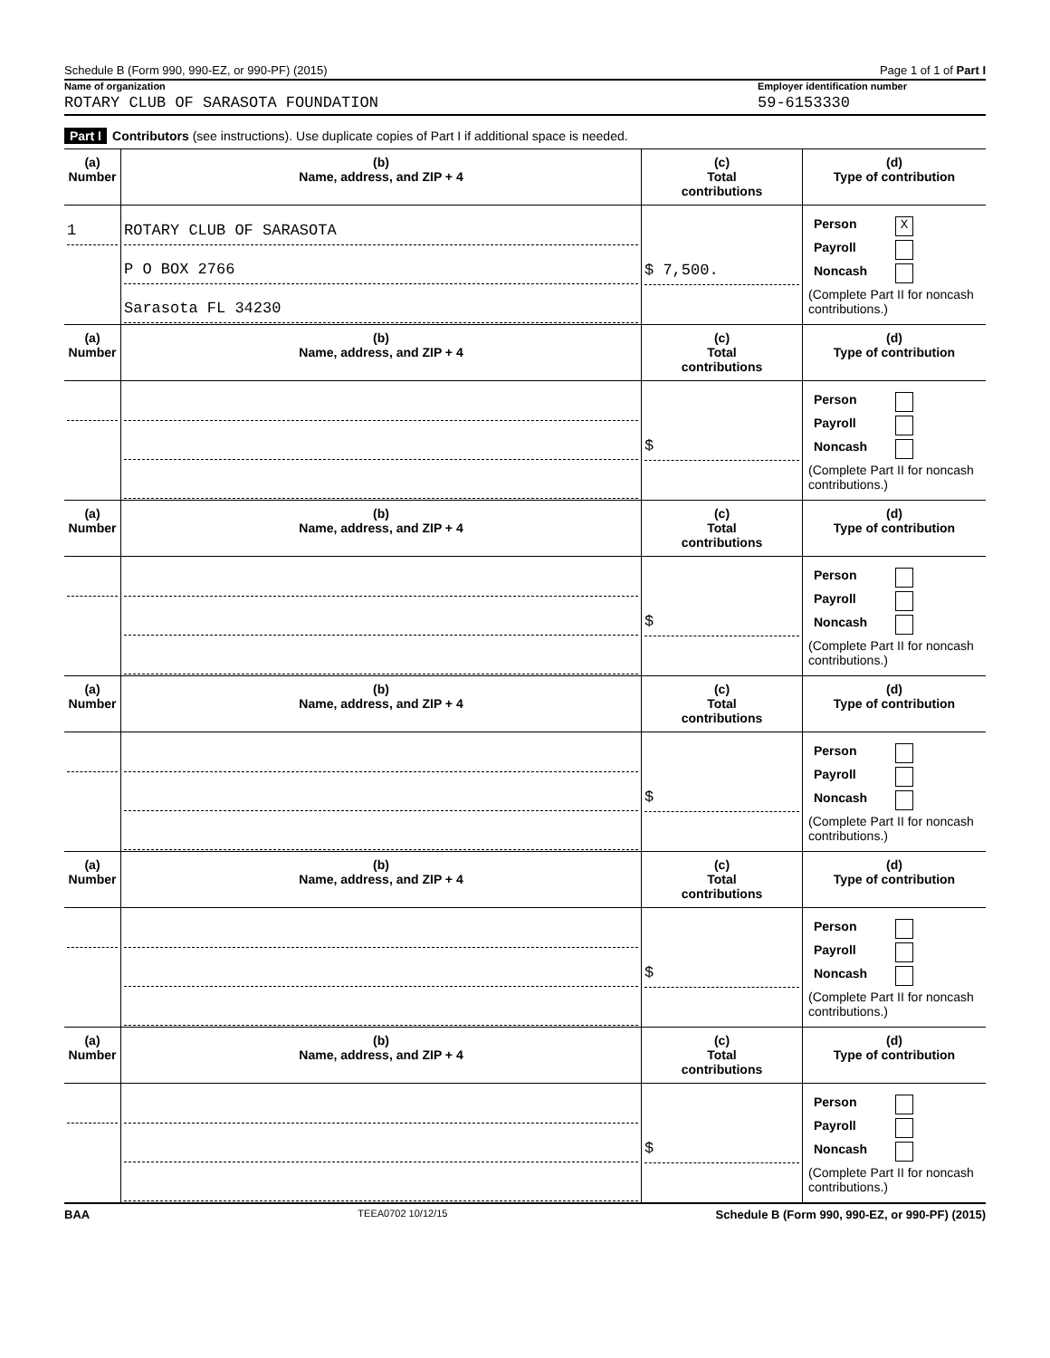Schedule B (Form 990, 990-EZ, or 990-PF) (2015) Page 1 of 1 of Part I
Name of organization Employer identification number
ROTARY CLUB OF SARASOTA FOUNDATION 59-6153330
Part I Contributors (see instructions). Use duplicate copies of Part I if additional space is needed.
| (a) Number | (b) Name, address, and ZIP + 4 | (c) Total contributions | (d) Type of contribution |
| --- | --- | --- | --- |
| 1 | ROTARY CLUB OF SARASOTA P O BOX 2766 Sarasota FL 34230 | $ 7,500. | Person X Payroll Noncash (Complete Part II for noncash contributions.) |
| (a) Number | (b) Name, address, and ZIP + 4 | (c) Total contributions | (d) Type of contribution |
| | | $ | Person Payroll Noncash (Complete Part II for noncash contributions.) |
| (a) Number | (b) Name, address, and ZIP + 4 | (c) Total contributions | (d) Type of contribution |
| | | $ | Person Payroll Noncash (Complete Part II for noncash contributions.) |
| (a) Number | (b) Name, address, and ZIP + 4 | (c) Total contributions | (d) Type of contribution |
| | | $ | Person Payroll Noncash (Complete Part II for noncash contributions.) |
| (a) Number | (b) Name, address, and ZIP + 4 | (c) Total contributions | (d) Type of contribution |
| | | $ | Person Payroll Noncash (Complete Part II for noncash contributions.) |
| (a) Number | (b) Name, address, and ZIP + 4 | (c) Total contributions | (d) Type of contribution |
| | | $ | Person Payroll Noncash (Complete Part II for noncash contributions.) |
BAA TEEA0702 10/12/15 Schedule B (Form 990, 990-EZ, or 990-PF) (2015)